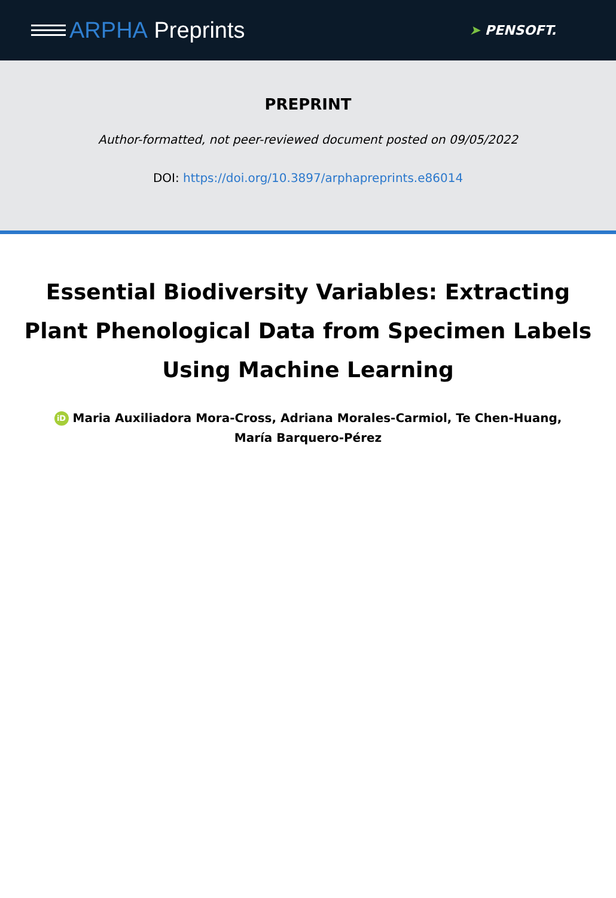ARPHA Preprints
➤ PENSOFT.
PREPRINT
Author-formatted, not peer-reviewed document posted on 09/05/2022
DOI: https://doi.org/10.3897/arphapreprints.e86014
Essential Biodiversity Variables: Extracting Plant Phenological Data from Specimen Labels Using Machine Learning
iD Maria Auxiliadora Mora-Cross, Adriana Morales-Carmiol, Te Chen-Huang,
María Barquero-Pérez